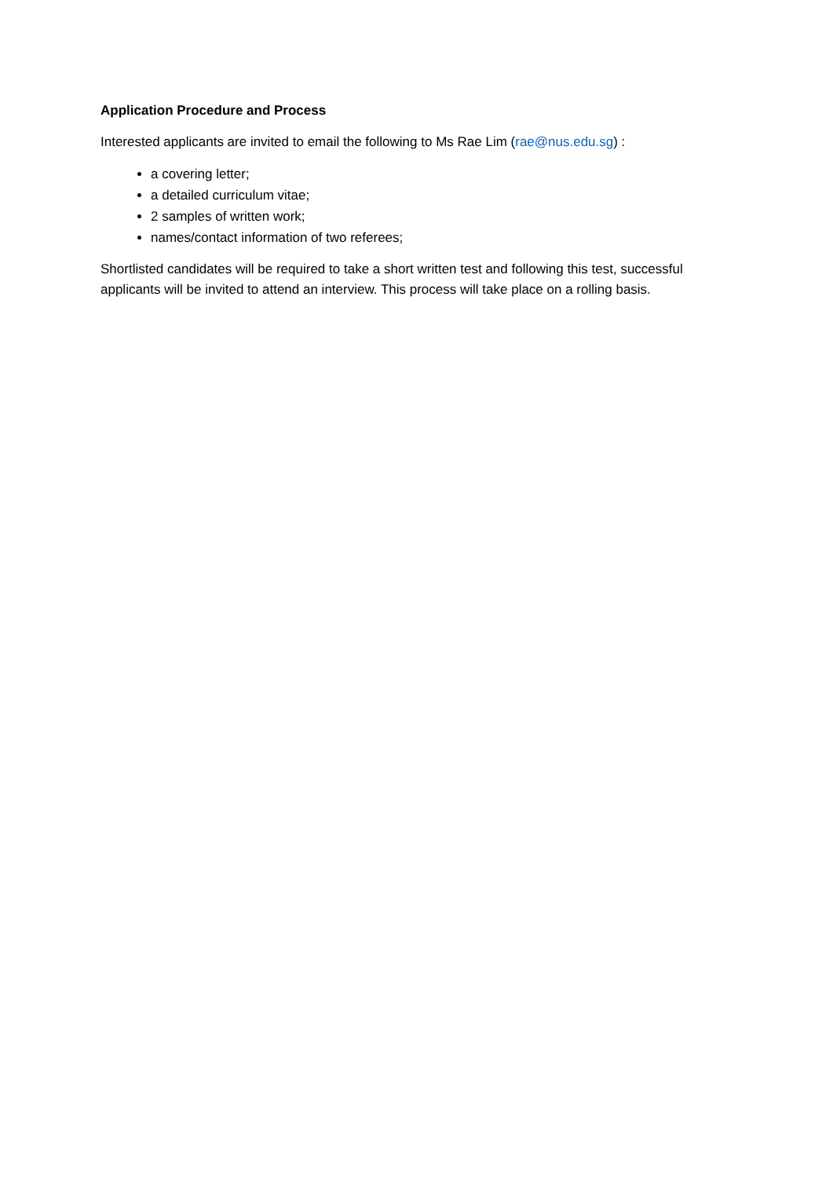Application Procedure and Process
Interested applicants are invited to email the following to Ms Rae Lim (rae@nus.edu.sg) :
a covering letter;
a detailed curriculum vitae;
2 samples of written work;
names/contact information of two referees;
Shortlisted candidates will be required to take a short written test and following this test, successful applicants will be invited to attend an interview. This process will take place on a rolling basis.